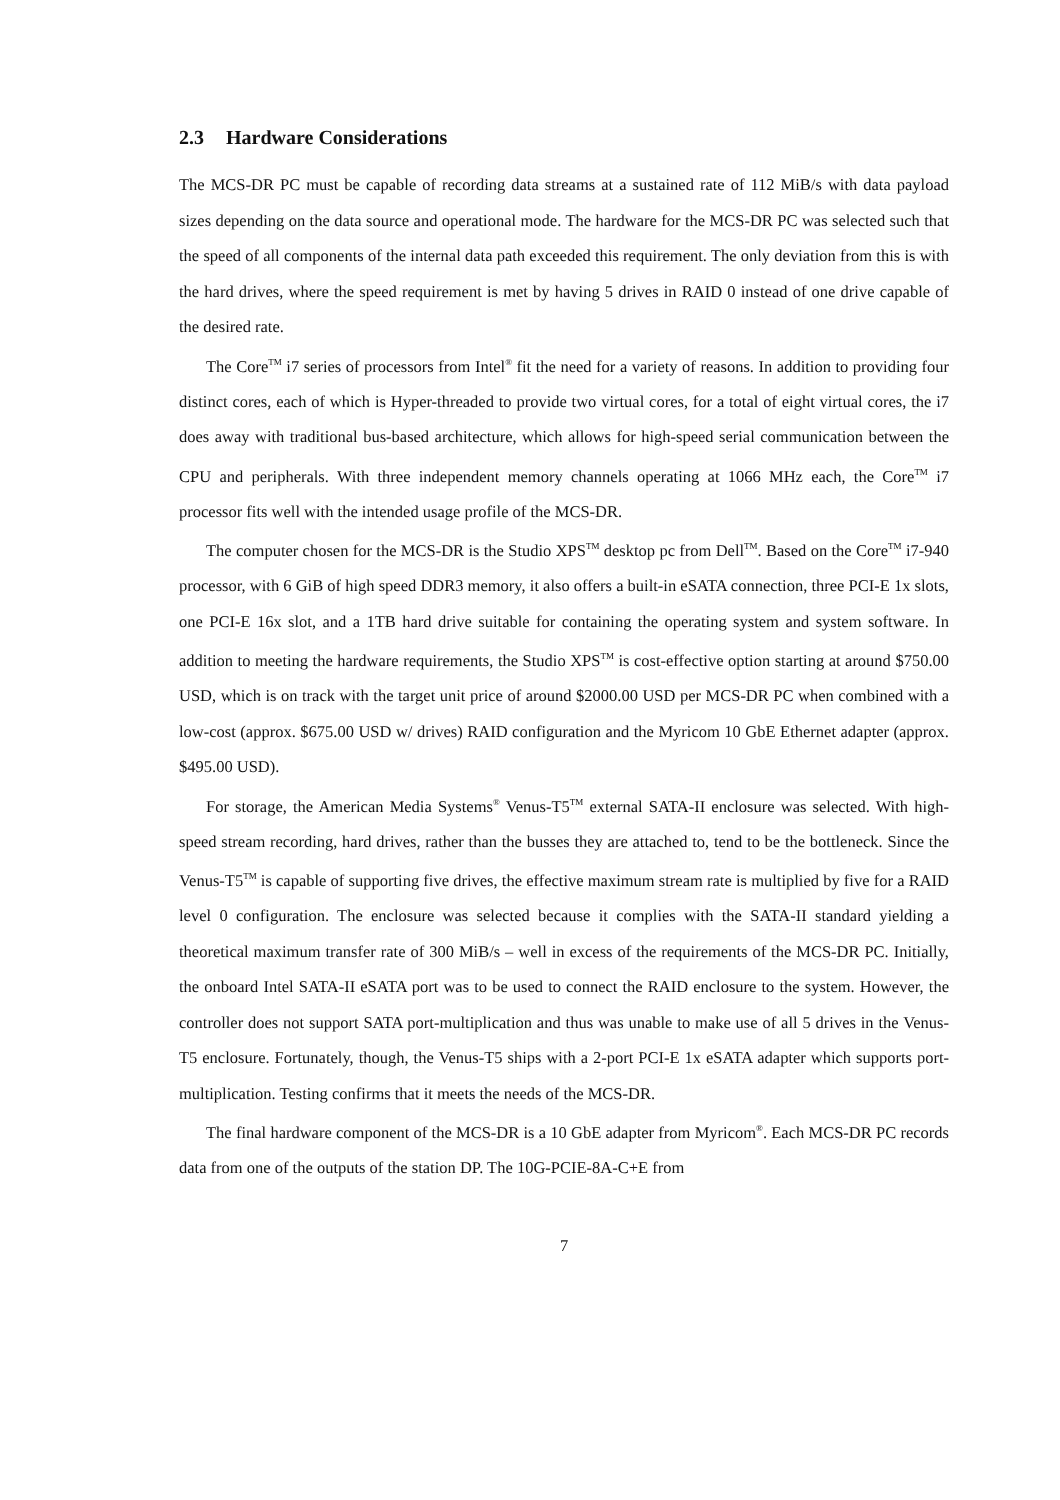2.3 Hardware Considerations
The MCS-DR PC must be capable of recording data streams at a sustained rate of 112 MiB/s with data payload sizes depending on the data source and operational mode. The hardware for the MCS-DR PC was selected such that the speed of all components of the internal data path exceeded this requirement. The only deviation from this is with the hard drives, where the speed requirement is met by having 5 drives in RAID 0 instead of one drive capable of the desired rate.
The Core<sup>TM</sup> i7 series of processors from Intel<sup>®</sup> fit the need for a variety of reasons. In addition to providing four distinct cores, each of which is Hyper-threaded to provide two virtual cores, for a total of eight virtual cores, the i7 does away with traditional bus-based architecture, which allows for high-speed serial communication between the CPU and peripherals. With three independent memory channels operating at 1066 MHz each, the Core<sup>TM</sup> i7 processor fits well with the intended usage profile of the MCS-DR.
The computer chosen for the MCS-DR is the Studio XPS<sup>TM</sup> desktop pc from Dell<sup>TM</sup>. Based on the Core<sup>TM</sup> i7-940 processor, with 6 GiB of high speed DDR3 memory, it also offers a built-in eSATA connection, three PCI-E 1x slots, one PCI-E 16x slot, and a 1TB hard drive suitable for containing the operating system and system software. In addition to meeting the hardware requirements, the Studio XPS<sup>TM</sup> is cost-effective option starting at around $750.00 USD, which is on track with the target unit price of around $2000.00 USD per MCS-DR PC when combined with a low-cost (approx. $675.00 USD w/ drives) RAID configuration and the Myricom 10 GbE Ethernet adapter (approx. $495.00 USD).
For storage, the American Media Systems<sup>®</sup> Venus-T5<sup>TM</sup> external SATA-II enclosure was selected. With high-speed stream recording, hard drives, rather than the busses they are attached to, tend to be the bottleneck. Since the Venus-T5<sup>TM</sup> is capable of supporting five drives, the effective maximum stream rate is multiplied by five for a RAID level 0 configuration. The enclosure was selected because it complies with the SATA-II standard yielding a theoretical maximum transfer rate of 300 MiB/s – well in excess of the requirements of the MCS-DR PC. Initially, the onboard Intel SATA-II eSATA port was to be used to connect the RAID enclosure to the system. However, the controller does not support SATA port-multiplication and thus was unable to make use of all 5 drives in the Venus-T5 enclosure. Fortunately, though, the Venus-T5 ships with a 2-port PCI-E 1x eSATA adapter which supports port-multiplication. Testing confirms that it meets the needs of the MCS-DR.
The final hardware component of the MCS-DR is a 10 GbE adapter from Myricom<sup>®</sup>. Each MCS-DR PC records data from one of the outputs of the station DP. The 10G-PCIE-8A-C+E from
7